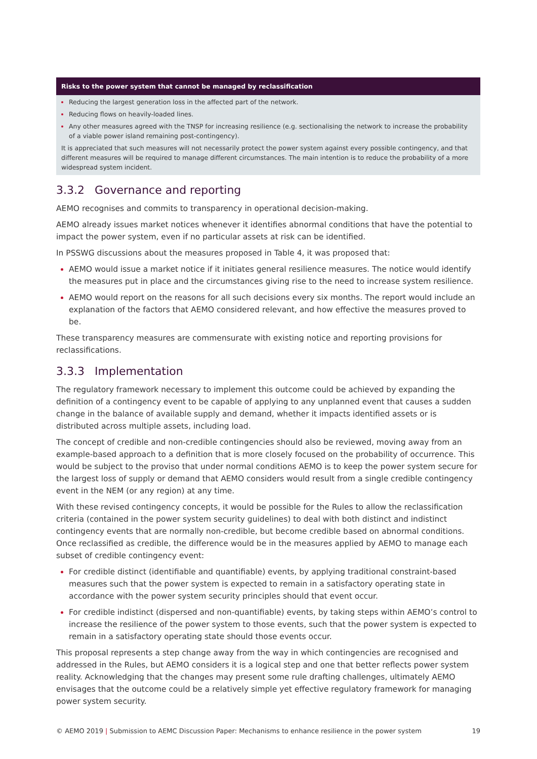| Risks to the power system that cannot be managed by reclassification |
| --- |
| Reducing the largest generation loss in the affected part of the network. Reducing flows on heavily-loaded lines. Any other measures agreed with the TNSP for increasing resilience (e.g. sectionalising the network to increase the probability of a viable power island remaining post-contingency). It is appreciated that such measures will not necessarily protect the power system against every possible contingency, and that different measures will be required to manage different circumstances. The main intention is to reduce the probability of a more widespread system incident. |
3.3.2 Governance and reporting
AEMO recognises and commits to transparency in operational decision-making.
AEMO already issues market notices whenever it identifies abnormal conditions that have the potential to impact the power system, even if no particular assets at risk can be identified.
In PSSWG discussions about the measures proposed in Table 4, it was proposed that:
AEMO would issue a market notice if it initiates general resilience measures. The notice would identify the measures put in place and the circumstances giving rise to the need to increase system resilience.
AEMO would report on the reasons for all such decisions every six months. The report would include an explanation of the factors that AEMO considered relevant, and how effective the measures proved to be.
These transparency measures are commensurate with existing notice and reporting provisions for reclassifications.
3.3.3 Implementation
The regulatory framework necessary to implement this outcome could be achieved by expanding the definition of a contingency event to be capable of applying to any unplanned event that causes a sudden change in the balance of available supply and demand, whether it impacts identified assets or is distributed across multiple assets, including load.
The concept of credible and non-credible contingencies should also be reviewed, moving away from an example-based approach to a definition that is more closely focused on the probability of occurrence. This would be subject to the proviso that under normal conditions AEMO is to keep the power system secure for the largest loss of supply or demand that AEMO considers would result from a single credible contingency event in the NEM (or any region) at any time.
With these revised contingency concepts, it would be possible for the Rules to allow the reclassification criteria (contained in the power system security guidelines) to deal with both distinct and indistinct contingency events that are normally non-credible, but become credible based on abnormal conditions. Once reclassified as credible, the difference would be in the measures applied by AEMO to manage each subset of credible contingency event:
For credible distinct (identifiable and quantifiable) events, by applying traditional constraint-based measures such that the power system is expected to remain in a satisfactory operating state in accordance with the power system security principles should that event occur.
For credible indistinct (dispersed and non-quantifiable) events, by taking steps within AEMO’s control to increase the resilience of the power system to those events, such that the power system is expected to remain in a satisfactory operating state should those events occur.
This proposal represents a step change away from the way in which contingencies are recognised and addressed in the Rules, but AEMO considers it is a logical step and one that better reflects power system reality. Acknowledging that the changes may present some rule drafting challenges, ultimately AEMO envisages that the outcome could be a relatively simple yet effective regulatory framework for managing power system security.
© AEMO 2019 | Submission to AEMC Discussion Paper: Mechanisms to enhance resilience in the power system 19